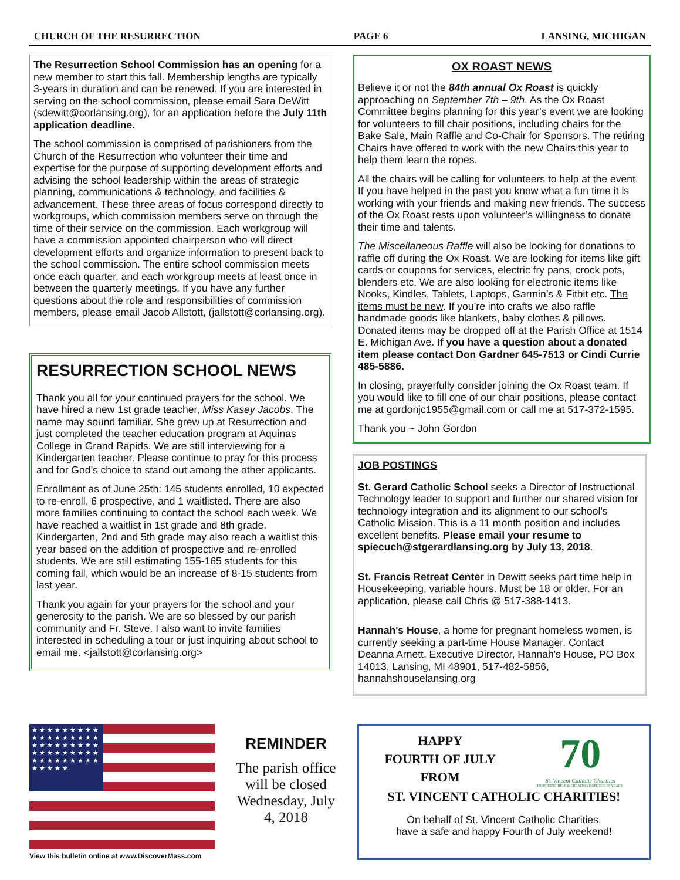CHURCH OF THE RESURRECTION PAGE 6 LANSING, MICHIGAN
The Resurrection School Commission has an opening for a new member to start this fall. Membership lengths are typically 3-years in duration and can be renewed. If you are interested in serving on the school commission, please email Sara DeWitt (sdewitt@corlansing.org), for an application before the July 11th application deadline.
The school commission is comprised of parishioners from the Church of the Resurrection who volunteer their time and expertise for the purpose of supporting development efforts and advising the school leadership within the areas of strategic planning, communications & technology, and facilities & advancement. These three areas of focus correspond directly to workgroups, which commission members serve on through the time of their service on the commission. Each workgroup will have a commission appointed chairperson who will direct development efforts and organize information to present back to the school commission. The entire school commission meets once each quarter, and each workgroup meets at least once in between the quarterly meetings. If you have any further questions about the role and responsibilities of commission members, please email Jacob Allstott, (jallstott@corlansing.org).
RESURRECTION SCHOOL NEWS
Thank you all for your continued prayers for the school. We have hired a new 1st grade teacher, Miss Kasey Jacobs. The name may sound familiar. She grew up at Resurrection and just completed the teacher education program at Aquinas College in Grand Rapids. We are still interviewing for a Kindergarten teacher. Please continue to pray for this process and for God’s choice to stand out among the other applicants.
Enrollment as of June 25th: 145 students enrolled, 10 expected to re-enroll, 6 prospective, and 1 waitlisted. There are also more families continuing to contact the school each week. We have reached a waitlist in 1st grade and 8th grade. Kindergarten, 2nd and 5th grade may also reach a waitlist this year based on the addition of prospective and re-enrolled students. We are still estimating 155-165 students for this coming fall, which would be an increase of 8-15 students from last year.
Thank you again for your prayers for the school and your generosity to the parish. We are so blessed by our parish community and Fr. Steve. I also want to invite families interested in scheduling a tour or just inquiring about school to email me. <jallstott@corlansing.org>
OX ROAST NEWS
Believe it or not the 84th annual Ox Roast is quickly approaching on September 7th – 9th. As the Ox Roast Committee begins planning for this year’s event we are looking for volunteers to fill chair positions, including chairs for the Bake Sale, Main Raffle and Co-Chair for Sponsors. The retiring Chairs have offered to work with the new Chairs this year to help them learn the ropes.
All the chairs will be calling for volunteers to help at the event. If you have helped in the past you know what a fun time it is working with your friends and making new friends. The success of the Ox Roast rests upon volunteer’s willingness to donate their time and talents.
The Miscellaneous Raffle will also be looking for donations to raffle off during the Ox Roast. We are looking for items like gift cards or coupons for services, electric fry pans, crock pots, blenders etc. We are also looking for electronic items like Nooks, Kindles, Tablets, Laptops, Garmin’s & Fitbit etc. The items must be new. If you’re into crafts we also raffle handmade goods like blankets, baby clothes & pillows. Donated items may be dropped off at the Parish Office at 1514 E. Michigan Ave. If you have a question about a donated item please contact Don Gardner 645-7513 or Cindi Currie 485-5886.
In closing, prayerfully consider joining the Ox Roast team. If you would like to fill one of our chair positions, please contact me at gordonjc1955@gmail.com or call me at 517-372-1595.
Thank you ~ John Gordon
JOB POSTINGS
St. Gerard Catholic School seeks a Director of Instructional Technology leader to support and further our shared vision for technology integration and its alignment to our school's Catholic Mission. This is a 11 month position and includes excellent benefits. Please email your resume to spiecuch@stgerardlansing.org by July 13, 2018.
St. Francis Retreat Center in Dewitt seeks part time help in Housekeeping, variable hours. Must be 18 or older. For an application, please call Chris @ 517-388-1413.
Hannah's House, a home for pregnant homeless women, is currently seeking a part-time House Manager. Contact Deanna Arnett, Executive Director, Hannah's House, PO Box 14013, Lansing, MI 48901, 517-482-5856, hannahshouselansing.org
★ ★ ★ ★ ★ ★ ★ ★ ★ ★ ★ ★ ★ ★ ★ ★ ★ ★ ★ ★ ★ ★ ★ ★ ★ ★ ★ ★ ★ ★ ★ ★ ★ ★ ★ ★ ★ ★ ★ ★ ★ ★ ★ ★ ★ ★ ★ ★ ★ ★
View this bulletin online at www.DiscoverMass.com
REMINDER
The parish office will be closed Wednesday, July 4, 2018
HAPPY
FOURTH OF JULY
FROM
70
St. Vincent Catholic Charities
PROVIDING HELP & CREATING HOPE FOR 70 YEARS.
ST. VINCENT CATHOLIC CHARITIES!
On behalf of St. Vincent Catholic Charities,
have a safe and happy Fourth of July weekend!